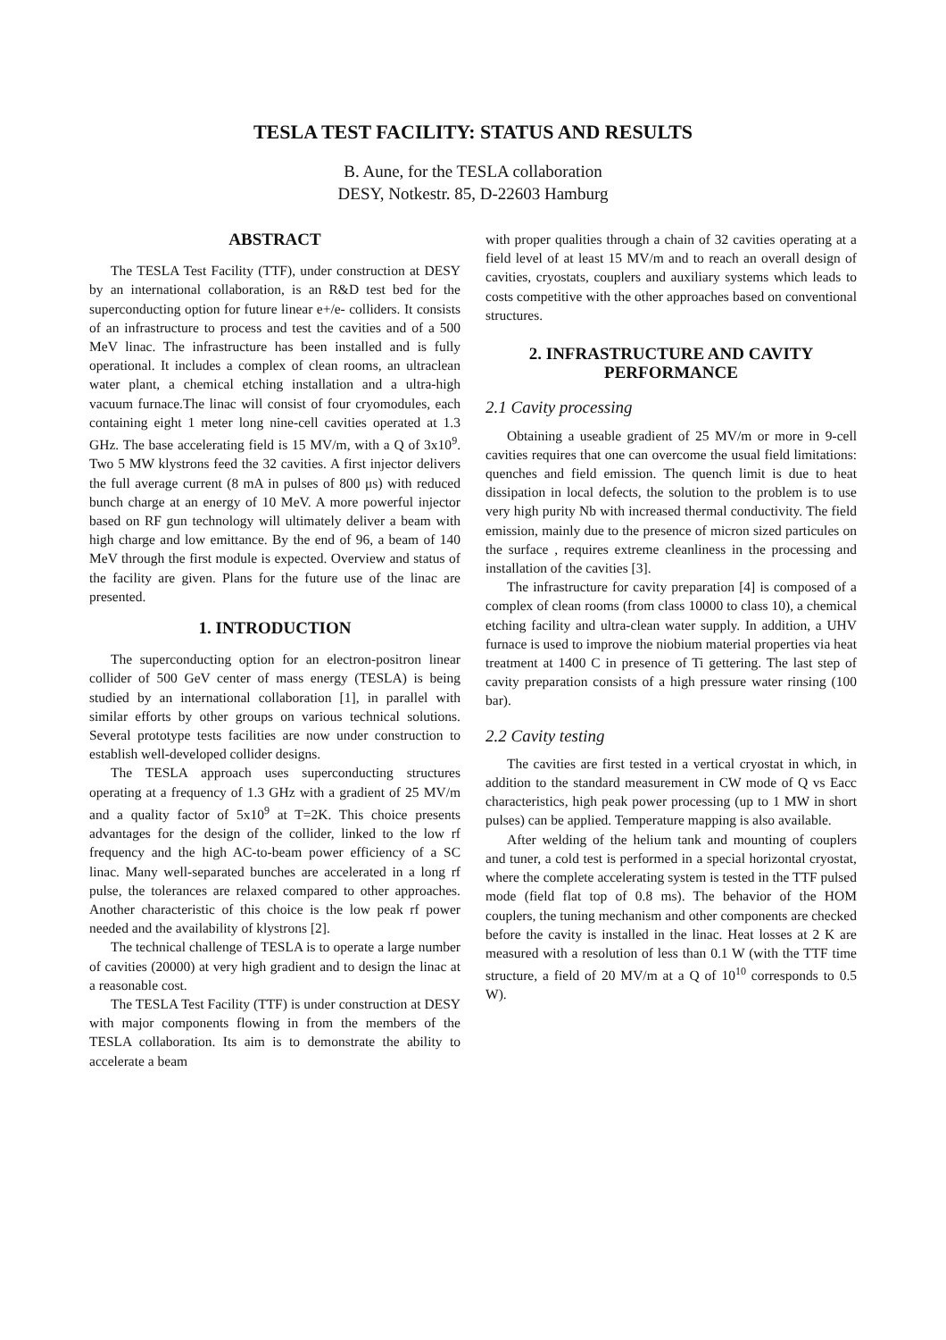TESLA TEST FACILITY: STATUS AND RESULTS
B. Aune, for the TESLA collaboration
DESY, Notkestr. 85, D-22603 Hamburg
ABSTRACT
The TESLA Test Facility (TTF), under construction at DESY by an international collaboration, is an R&D test bed for the superconducting option for future linear e+/e- colliders. It consists of an infrastructure to process and test the cavities and of a 500 MeV linac. The infrastructure has been installed and is fully operational. It includes a complex of clean rooms, an ultraclean water plant, a chemical etching installation and a ultra-high vacuum furnace.The linac will consist of four cryomodules, each containing eight 1 meter long nine-cell cavities operated at 1.3 GHz. The base accelerating field is 15 MV/m, with a Q of 3x10<sup>9</sup>. Two 5 MW klystrons feed the 32 cavities. A first injector delivers the full average current (8 mA in pulses of 800 μs) with reduced bunch charge at an energy of 10 MeV. A more powerful injector based on RF gun technology will ultimately deliver a beam with high charge and low emittance. By the end of 96, a beam of 140 MeV through the first module is expected. Overview and status of the facility are given. Plans for the future use of the linac are presented.
1. INTRODUCTION
The superconducting option for an electron-positron linear collider of 500 GeV center of mass energy (TESLA) is being studied by an international collaboration [1], in parallel with similar efforts by other groups on various technical solutions. Several prototype tests facilities are now under construction to establish well-developed collider designs.
The TESLA approach uses superconducting structures operating at a frequency of 1.3 GHz with a gradient of 25 MV/m and a quality factor of 5x10<sup>9</sup> at T=2K. This choice presents advantages for the design of the collider, linked to the low rf frequency and the high AC-to-beam power efficiency of a SC linac. Many well-separated bunches are accelerated in a long rf pulse, the tolerances are relaxed compared to other approaches. Another characteristic of this choice is the low peak rf power needed and the availability of klystrons [2].
The technical challenge of TESLA is to operate a large number of cavities (20000) at very high gradient and to design the linac at a reasonable cost.
The TESLA Test Facility (TTF) is under construction at DESY with major components flowing in from the members of the TESLA collaboration. Its aim is to demonstrate the ability to accelerate a beam
with proper qualities through a chain of 32 cavities operating at a field level of at least 15 MV/m and to reach an overall design of cavities, cryostats, couplers and auxiliary systems which leads to costs competitive with the other approaches based on conventional structures.
2. INFRASTRUCTURE AND CAVITY PERFORMANCE
2.1 Cavity processing
Obtaining a useable gradient of 25 MV/m or more in 9-cell cavities requires that one can overcome the usual field limitations: quenches and field emission. The quench limit is due to heat dissipation in local defects, the solution to the problem is to use very high purity Nb with increased thermal conductivity. The field emission, mainly due to the presence of micron sized particules on the surface , requires extreme cleanliness in the processing and installation of the cavities [3].
The infrastructure for cavity preparation [4] is composed of a complex of clean rooms (from class 10000 to class 10), a chemical etching facility and ultra-clean water supply. In addition, a UHV furnace is used to improve the niobium material properties via heat treatment at 1400 C in presence of Ti gettering. The last step of cavity preparation consists of a high pressure water rinsing (100 bar).
2.2 Cavity testing
The cavities are first tested in a vertical cryostat in which, in addition to the standard measurement in CW mode of Q vs Eacc characteristics, high peak power processing (up to 1 MW in short pulses) can be applied. Temperature mapping is also available.
After welding of the helium tank and mounting of couplers and tuner, a cold test is performed in a special horizontal cryostat, where the complete accelerating system is tested in the TTF pulsed mode (field flat top of 0.8 ms). The behavior of the HOM couplers, the tuning mechanism and other components are checked before the cavity is installed in the linac. Heat losses at 2 K are measured with a resolution of less than 0.1 W (with the TTF time structure, a field of 20 MV/m at a Q of 10<sup>10</sup> corresponds to 0.5 W).